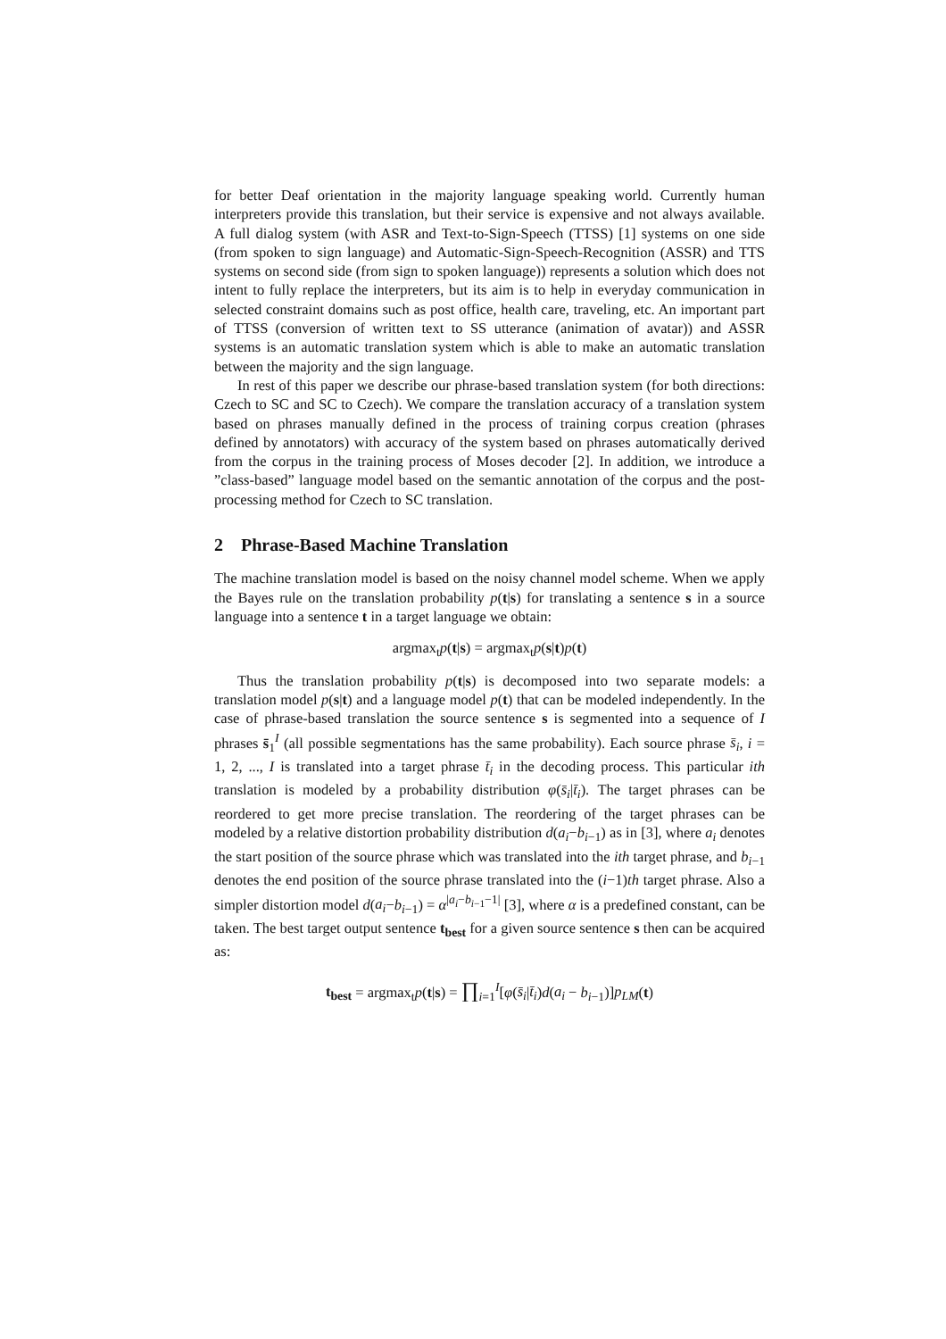for better Deaf orientation in the majority language speaking world. Currently human interpreters provide this translation, but their service is expensive and not always available. A full dialog system (with ASR and Text-to-Sign-Speech (TTSS) [1] systems on one side (from spoken to sign language) and Automatic-Sign-Speech-Recognition (ASSR) and TTS systems on second side (from sign to spoken language)) represents a solution which does not intent to fully replace the interpreters, but its aim is to help in everyday communication in selected constraint domains such as post office, health care, traveling, etc. An important part of TTSS (conversion of written text to SS utterance (animation of avatar)) and ASSR systems is an automatic translation system which is able to make an automatic translation between the majority and the sign language.
In rest of this paper we describe our phrase-based translation system (for both directions: Czech to SC and SC to Czech). We compare the translation accuracy of a translation system based on phrases manually defined in the process of training corpus creation (phrases defined by annotators) with accuracy of the system based on phrases automatically derived from the corpus in the training process of Moses decoder [2]. In addition, we introduce a ”class-based” language model based on the semantic annotation of the corpus and the post-processing method for Czech to SC translation.
2 Phrase-Based Machine Translation
The machine translation model is based on the noisy channel model scheme. When we apply the Bayes rule on the translation probability p(t|s) for translating a sentence s in a source language into a sentence t in a target language we obtain:
argmax<sub>t</sub>p(t|s) = argmax<sub>t</sub>p(s|t)p(t)
Thus the translation probability p(t|s) is decomposed into two separate models: a translation model p(s|t) and a language model p(t) that can be modeled independently. In the case of phrase-based translation the source sentence s is segmented into a sequence of I phrases s̄<sub>1</sub><sup>I</sup> (all possible segmentations has the same probability). Each source phrase s̄<sub>i</sub>, i = 1, 2, ..., I is translated into a target phrase t̄<sub>i</sub> in the decoding process. This particular ith translation is modeled by a probability distribution φ(s̄<sub>i</sub>|t̄<sub>i</sub>). The target phrases can be reordered to get more precise translation. The reordering of the target phrases can be modeled by a relative distortion probability distribution d(a<sub>i</sub>−b<sub>i−1</sub>) as in [3], where a<sub>i</sub> denotes the start position of the source phrase which was translated into the ith target phrase, and b<sub>i−1</sub> denotes the end position of the source phrase translated into the (i−1)th target phrase. Also a simpler distortion model d(a<sub>i</sub>−b<sub>i−1</sub>) = α<sup>|a<sub>i</sub>−b<sub>i−1</sub>−1|</sup> [3], where α is a predefined constant, can be taken. The best target output sentence t<sub>best</sub> for a given source sentence s then can be acquired as:
t<sub>best</sub> = argmax<sub>t</sub>p(t|s) = ∏<sub>i=1</sub><sup>I</sup>[φ(s̄<sub>i</sub>|t̄<sub>i</sub>)d(a<sub>i</sub> − b<sub>i−1</sub>)]p<sub>LM</sub>(t)